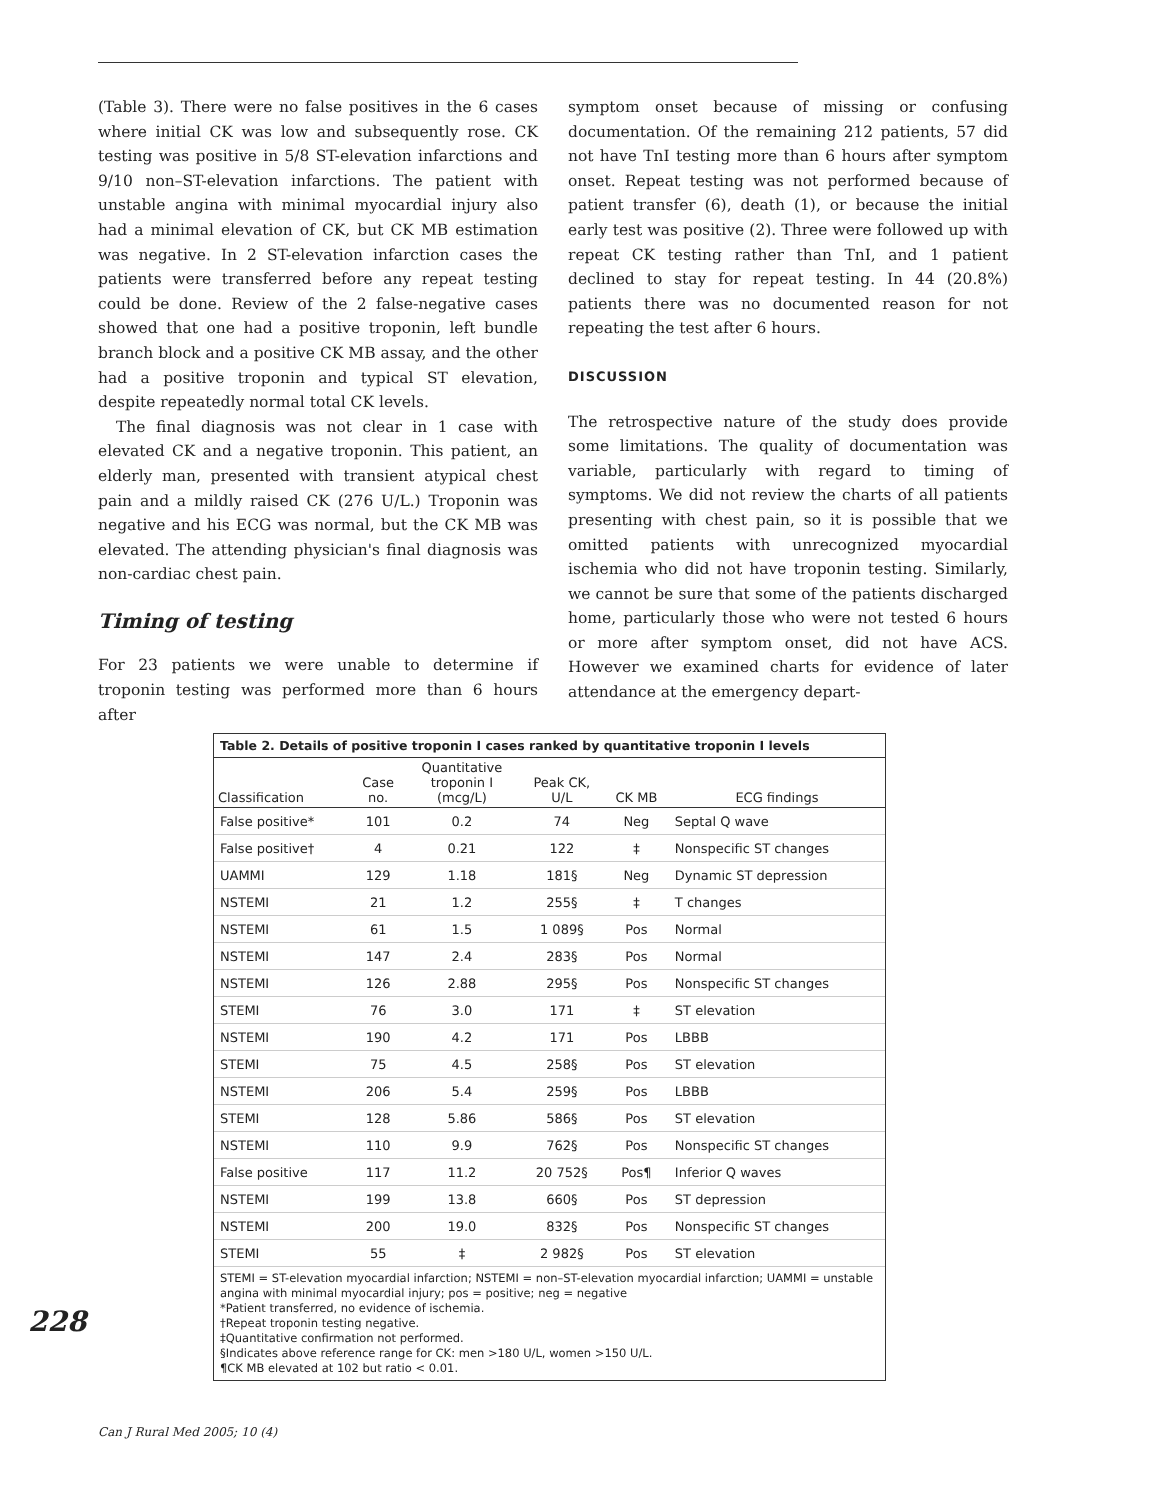(Table 3). There were no false positives in the 6 cases where initial CK was low and subsequently rose. CK testing was positive in 5/8 ST-elevation infarctions and 9/10 non–ST-elevation infarctions. The patient with unstable angina with minimal myocardial injury also had a minimal elevation of CK, but CK MB estimation was negative. In 2 ST-elevation infarction cases the patients were transferred before any repeat testing could be done. Review of the 2 false-negative cases showed that one had a positive troponin, left bundle branch block and a positive CK MB assay, and the other had a positive troponin and typical ST elevation, despite repeatedly normal total CK levels.
The final diagnosis was not clear in 1 case with elevated CK and a negative troponin. This patient, an elderly man, presented with transient atypical chest pain and a mildly raised CK (276 U/L.) Troponin was negative and his ECG was normal, but the CK MB was elevated. The attending physician's final diagnosis was non-cardiac chest pain.
Timing of testing
For 23 patients we were unable to determine if troponin testing was performed more than 6 hours after
symptom onset because of missing or confusing documentation. Of the remaining 212 patients, 57 did not have TnI testing more than 6 hours after symptom onset. Repeat testing was not performed because of patient transfer (6), death (1), or because the initial early test was positive (2). Three were followed up with repeat CK testing rather than TnI, and 1 patient declined to stay for repeat testing. In 44 (20.8%) patients there was no documented reason for not repeating the test after 6 hours.
DISCUSSION
The retrospective nature of the study does provide some limitations. The quality of documentation was variable, particularly with regard to timing of symptoms. We did not review the charts of all patients presenting with chest pain, so it is possible that we omitted patients with unrecognized myocardial ischemia who did not have troponin testing. Similarly, we cannot be sure that some of the patients discharged home, particularly those who were not tested 6 hours or more after symptom onset, did not have ACS. However we examined charts for evidence of later attendance at the emergency depart-
Table 2. Details of positive troponin I cases ranked by quantitative troponin I levels
| Classification | Case no. | Quantitative troponin I (mcg/L) | Peak CK, U/L | CK MB | ECG findings |
| --- | --- | --- | --- | --- | --- |
| False positive* | 101 | 0.2 | 74 | Neg | Septal Q wave |
| False positive† | 4 | 0.21 | 122 | ‡ | Nonspecific ST changes |
| UAMMI | 129 | 1.18 | 181§ | Neg | Dynamic ST depression |
| NSTEMI | 21 | 1.2 | 255§ | ‡ | T changes |
| NSTEMI | 61 | 1.5 | 1 089§ | Pos | Normal |
| NSTEMI | 147 | 2.4 | 283§ | Pos | Normal |
| NSTEMI | 126 | 2.88 | 295§ | Pos | Nonspecific ST changes |
| STEMI | 76 | 3.0 | 171 | ‡ | ST elevation |
| NSTEMI | 190 | 4.2 | 171 | Pos | LBBB |
| STEMI | 75 | 4.5 | 258§ | Pos | ST elevation |
| NSTEMI | 206 | 5.4 | 259§ | Pos | LBBB |
| STEMI | 128 | 5.86 | 586§ | Pos | ST elevation |
| NSTEMI | 110 | 9.9 | 762§ | Pos | Nonspecific ST changes |
| False positive | 117 | 11.2 | 20 752§ | Pos¶ | Inferior Q waves |
| NSTEMI | 199 | 13.8 | 660§ | Pos | ST depression |
| NSTEMI | 200 | 19.0 | 832§ | Pos | Nonspecific ST changes |
| STEMI | 55 | ‡ | 2 982§ | Pos | ST elevation |
STEMI = ST-elevation myocardial infarction; NSTEMI = non–ST-elevation myocardial infarction; UAMMI = unstable angina with minimal myocardial injury; pos = positive; neg = negative
*Patient transferred, no evidence of ischemia.
†Repeat troponin testing negative.
‡Quantitative confirmation not performed.
§Indicates above reference range for CK: men >180 U/L, women >150 U/L.
¶CK MB elevated at 102 but ratio < 0.01.
228
Can J Rural Med 2005; 10 (4)